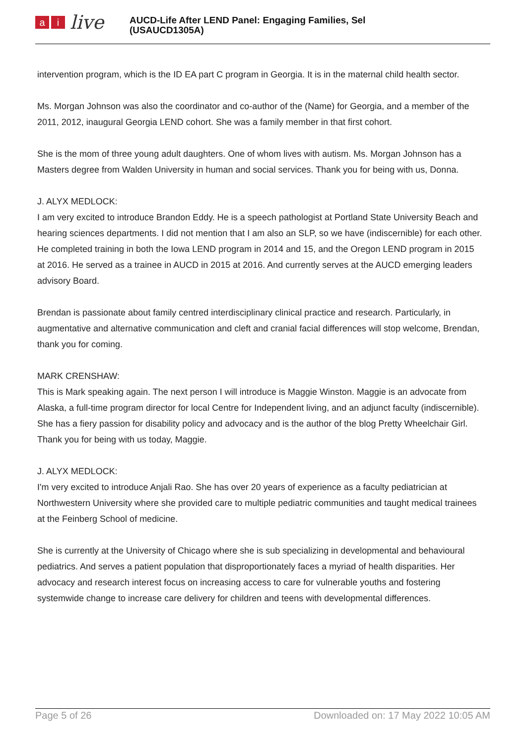ai live
AUCD-Life After LEND Panel: Engaging Families, Sel
(USAUCD1305A)
intervention program, which is the ID EA part C program in Georgia. It is in the maternal child health sector.
Ms. Morgan Johnson was also the coordinator and co-author of the (Name) for Georgia, and a member of the 2011, 2012, inaugural Georgia LEND cohort. She was a family member in that first cohort.
She is the mom of three young adult daughters. One of whom lives with autism. Ms. Morgan Johnson has a Masters degree from Walden University in human and social services. Thank you for being with us, Donna.
J. ALYX MEDLOCK:
I am very excited to introduce Brandon Eddy. He is a speech pathologist at Portland State University Beach and hearing sciences departments. I did not mention that I am also an SLP, so we have (indiscernible) for each other. He completed training in both the Iowa LEND program in 2014 and 15, and the Oregon LEND program in 2015 at 2016. He served as a trainee in AUCD in 2015 at 2016. And currently serves at the AUCD emerging leaders advisory Board.
Brendan is passionate about family centred interdisciplinary clinical practice and research. Particularly, in augmentative and alternative communication and cleft and cranial facial differences will stop welcome, Brendan, thank you for coming.
MARK CRENSHAW:
This is Mark speaking again. The next person I will introduce is Maggie Winston. Maggie is an advocate from Alaska, a full-time program director for local Centre for Independent living, and an adjunct faculty (indiscernible). She has a fiery passion for disability policy and advocacy and is the author of the blog Pretty Wheelchair Girl. Thank you for being with us today, Maggie.
J. ALYX MEDLOCK:
I'm very excited to introduce Anjali Rao. She has over 20 years of experience as a faculty pediatrician at Northwestern University where she provided care to multiple pediatric communities and taught medical trainees at the Feinberg School of medicine.
She is currently at the University of Chicago where she is sub specializing in developmental and behavioural pediatrics. And serves a patient population that disproportionately faces a myriad of health disparities. Her advocacy and research interest focus on increasing access to care for vulnerable youths and fostering systemwide change to increase care delivery for children and teens with developmental differences.
Page 5 of 26 Downloaded on: 17 May 2022 10:05 AM